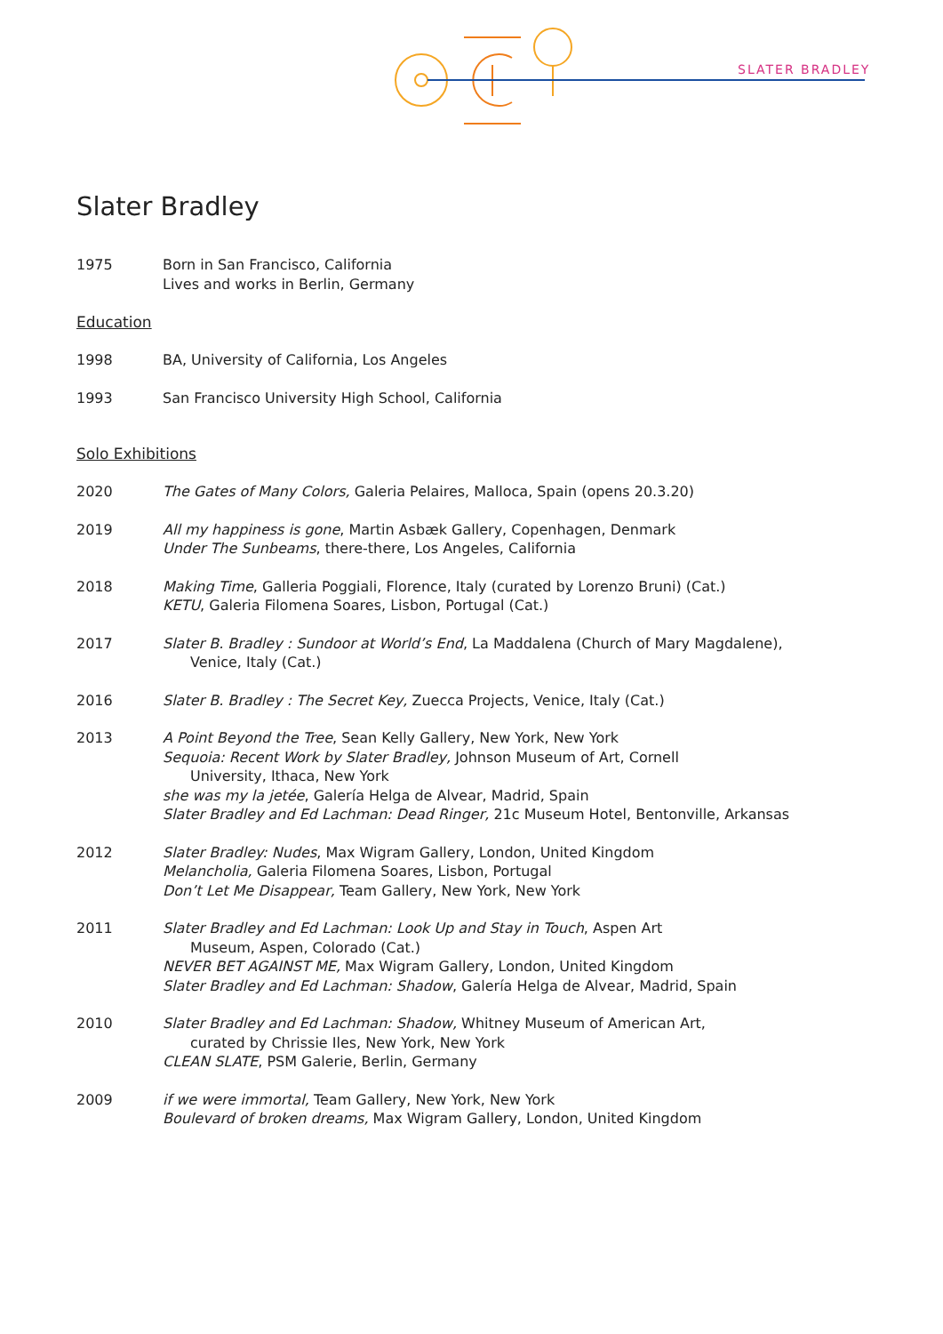SLATER BRADLEY
Slater Bradley
1975 Born in San Francisco, California
Lives and works in Berlin, Germany
Education
1998 BA, University of California, Los Angeles
1993 San Francisco University High School, California
Solo Exhibitions
2020 The Gates of Many Colors, Galeria Pelaires, Malloca, Spain (opens 20.3.20)
2019 All my happiness is gone, Martin Asbæk Gallery, Copenhagen, Denmark
Under The Sunbeams, there-there, Los Angeles, California
2018 Making Time, Galleria Poggiali, Florence, Italy (curated by Lorenzo Bruni) (Cat.)
KETU, Galeria Filomena Soares, Lisbon, Portugal (Cat.)
2017 Slater B. Bradley : Sundoor at World’s End, La Maddalena (Church of Mary Magdalene),
Venice, Italy (Cat.)
2016 Slater B. Bradley : The Secret Key, Zuecca Projects, Venice, Italy (Cat.)
2013 A Point Beyond the Tree, Sean Kelly Gallery, New York, New York
Sequoia: Recent Work by Slater Bradley, Johnson Museum of Art, Cornell
University, Ithaca, New York
she was my la jetée, Galería Helga de Alvear, Madrid, Spain
Slater Bradley and Ed Lachman: Dead Ringer, 21c Museum Hotel, Bentonville, Arkansas
2012 Slater Bradley: Nudes, Max Wigram Gallery, London, United Kingdom
Melancholia, Galeria Filomena Soares, Lisbon, Portugal
Don’t Let Me Disappear, Team Gallery, New York, New York
2011 Slater Bradley and Ed Lachman: Look Up and Stay in Touch, Aspen Art
Museum, Aspen, Colorado (Cat.)
NEVER BET AGAINST ME, Max Wigram Gallery, London, United Kingdom
Slater Bradley and Ed Lachman: Shadow, Galería Helga de Alvear, Madrid, Spain
2010 Slater Bradley and Ed Lachman: Shadow, Whitney Museum of American Art,
curated by Chrissie Iles, New York, New York
CLEAN SLATE, PSM Galerie, Berlin, Germany
2009 if we were immortal, Team Gallery, New York, New York
Boulevard of broken dreams, Max Wigram Gallery, London, United Kingdom